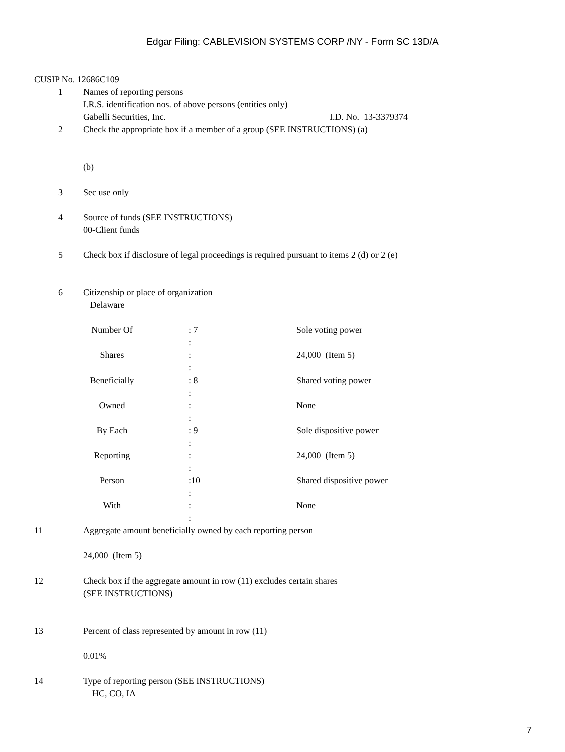Edgar Filing: CABLEVISION SYSTEMS CORP /NY - Form SC 13D/A
CUSIP No. 12686C109
1 Names of reporting persons
I.R.S. identification nos. of above persons (entities only)
Gabelli Securities, Inc. I.D. No. 13-3379374
2 Check the appropriate box if a member of a group (SEE INSTRUCTIONS) (a)
(b)
3 Sec use only
4 Source of funds (SEE INSTRUCTIONS)
00-Client funds
5 Check box if disclosure of legal proceedings is required pursuant to items 2 (d) or 2 (e)
6 Citizenship or place of organization
Delaware
| Number Of | : 7 : | Sole voting power |
| Shares | : : | 24,000 (Item 5) |
| Beneficially | : 8 : | Shared voting power |
| Owned | : : | None |
| By Each | : 9 : | Sole dispositive power |
| Reporting | : : | 24,000 (Item 5) |
| Person | :10 : | Shared dispositive power |
| With | : : | None |
11 Aggregate amount beneficially owned by each reporting person
24,000 (Item 5)
12 Check box if the aggregate amount in row (11) excludes certain shares
(SEE INSTRUCTIONS)
13 Percent of class represented by amount in row (11)
0.01%
14 Type of reporting person (SEE INSTRUCTIONS)
HC, CO, IA
7